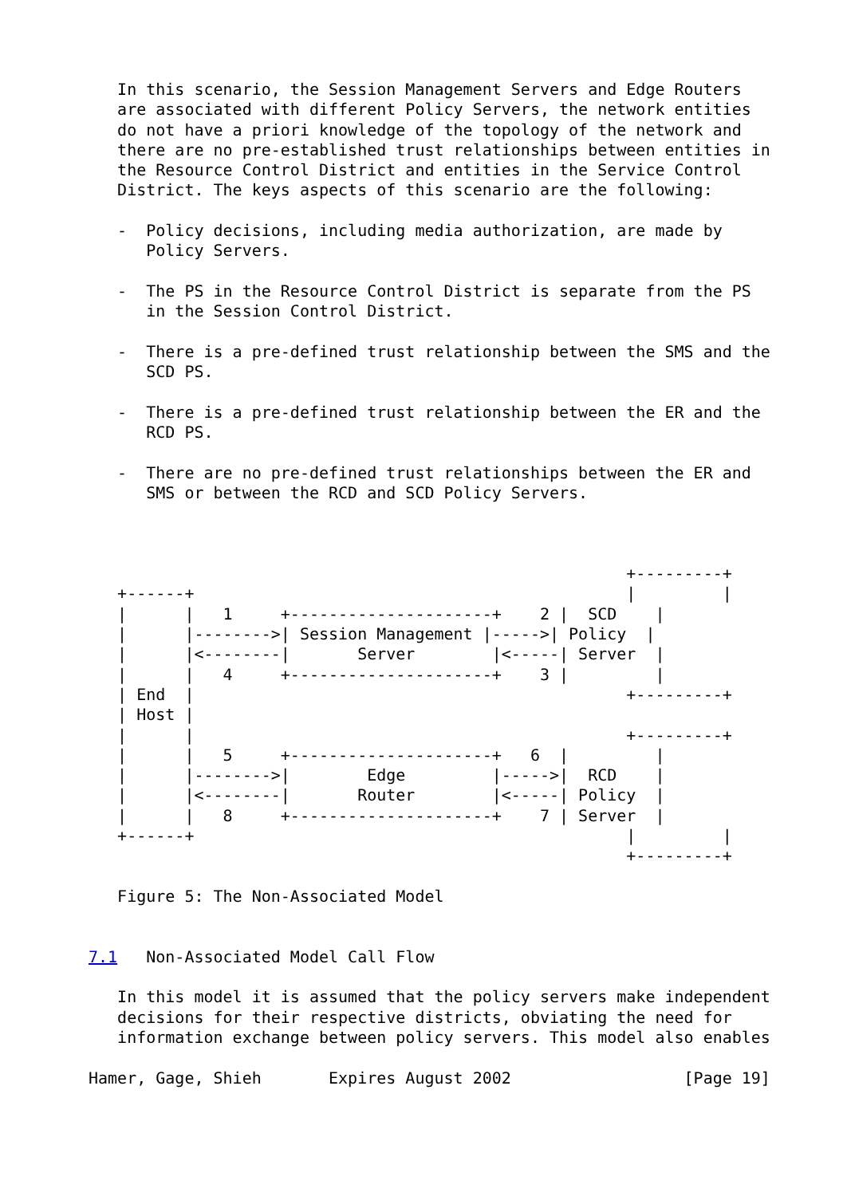In this scenario, the Session Management Servers and Edge Routers
   are associated with different Policy Servers, the network entities
   do not have a priori knowledge of the topology of the network and
   there are no pre-established trust relationships between entities in
   the Resource Control District and entities in the Service Control
   District. The keys aspects of this scenario are the following:

   -  Policy decisions, including media authorization, are made by
      Policy Servers.

   -  The PS in the Resource Control District is separate from the PS
      in the Session Control District.

   -  There is a pre-defined trust relationship between the SMS and the
      SCD PS.

   -  There is a pre-defined trust relationship between the ER and the
      RCD PS.

   -  There are no pre-defined trust relationships between the ER and
      SMS or between the RCD and SCD Policy Servers.



                                                        +---------+
   +------+                                             |         |
   |      |   1     +---------------------+    2 |  SCD    |
   |      |-------->| Session Management |----->| Policy  |
   |      |<--------|       Server        |<-----| Server  |
   |      |   4     +---------------------+    3 |         |
   | End  |                                             +---------+
   | Host |
   |      |                                             +---------+
   |      |   5     +---------------------+   6  |         |
   |      |-------->|        Edge         |----->|  RCD    |
   |      |<--------|       Router        |<-----| Policy  |
   |      |   8     +---------------------+    7 | Server  |
   +------+                                             |         |
                                                        +---------+

   Figure 5: The Non-Associated Model


7.1   Non-Associated Model Call Flow

   In this model it is assumed that the policy servers make independent
   decisions for their respective districts, obviating the need for
   information exchange between policy servers. This model also enables

Hamer, Gage, Shieh       Expires August 2002                  [Page 19]